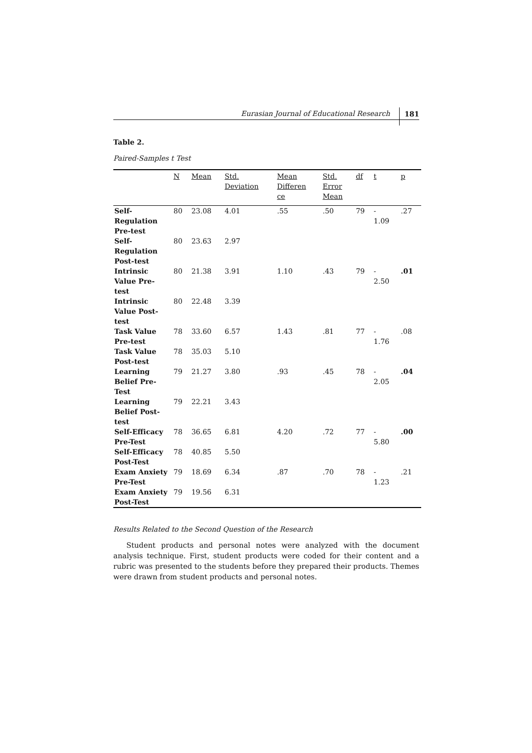Eurasian Journal of Educational Research 181
Table 2.
Paired-Samples t Test
| | N | Mean | Std. Deviation | Mean Differen ce | Std. Error Mean | df | t | p |
| --- | --- | --- | --- | --- | --- | --- | --- | --- |
| Self-Regulation Pre-test | 80 | 23.08 | 4.01 | .55 | .50 | 79 | - 1.09 | .27 |
| Self-Regulation Post-test | 80 | 23.63 | 2.97 | | | | | |
| Intrinsic Value Pre-test | 80 | 21.38 | 3.91 | 1.10 | .43 | 79 | - 2.50 | .01 |
| Intrinsic Value Post-test | 80 | 22.48 | 3.39 | | | | | |
| Task Value Pre-test | 78 | 33.60 | 6.57 | 1.43 | .81 | 77 | - 1.76 | .08 |
| Task Value Post-test | 78 | 35.03 | 5.10 | | | | | |
| Learning Belief Pre-Test | 79 | 21.27 | 3.80 | .93 | .45 | 78 | - 2.05 | .04 |
| Learning Belief Post-test | 79 | 22.21 | 3.43 | | | | | |
| Self-Efficacy Pre-Test | 78 | 36.65 | 6.81 | 4.20 | .72 | 77 | - 5.80 | .00 |
| Self-Efficacy Post-Test | 78 | 40.85 | 5.50 | | | | | |
| Exam Anxiety Pre-Test | 79 | 18.69 | 6.34 | .87 | .70 | 78 | - 1.23 | .21 |
| Exam Anxiety Post-Test | 79 | 19.56 | 6.31 | | | | | |
Results Related to the Second Question of the Research
Student products and personal notes were analyzed with the document analysis technique. First, student products were coded for their content and a rubric was presented to the students before they prepared their products. Themes were drawn from student products and personal notes.